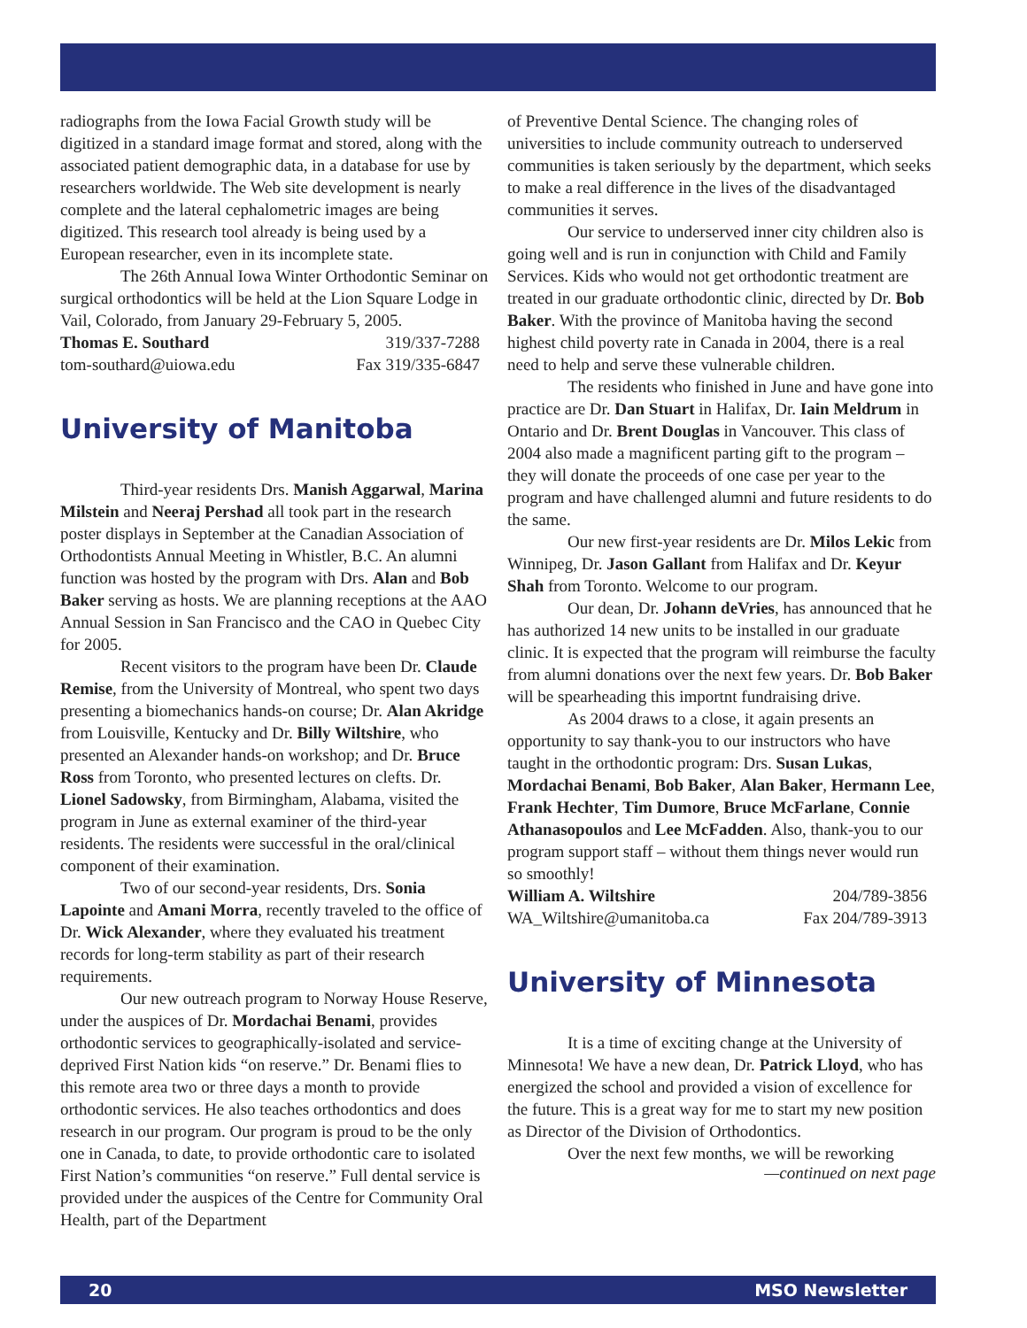radiographs from the Iowa Facial Growth study will be digitized in a standard image format and stored, along with the associated patient demographic data, in a database for use by researchers worldwide. The Web site development is nearly complete and the lateral cephalometric images are being digitized. This research tool already is being used by a European researcher, even in its incomplete state.
The 26th Annual Iowa Winter Orthodontic Seminar on surgical orthodontics will be held at the Lion Square Lodge in Vail, Colorado, from January 29-February 5, 2005.
Thomas E. Southard 319/337-7288
tom-southard@uiowa.edu Fax 319/335-6847
University of Manitoba
Third-year residents Drs. Manish Aggarwal, Marina Milstein and Neeraj Pershad all took part in the research poster displays in September at the Canadian Association of Orthodontists Annual Meeting in Whistler, B.C. An alumni function was hosted by the program with Drs. Alan and Bob Baker serving as hosts. We are planning receptions at the AAO Annual Session in San Francisco and the CAO in Quebec City for 2005.
Recent visitors to the program have been Dr. Claude Remise, from the University of Montreal, who spent two days presenting a biomechanics hands-on course; Dr. Alan Akridge from Louisville, Kentucky and Dr. Billy Wiltshire, who presented an Alexander hands-on workshop; and Dr. Bruce Ross from Toronto, who presented lectures on clefts. Dr. Lionel Sadowsky, from Birmingham, Alabama, visited the program in June as external examiner of the third-year residents. The residents were successful in the oral/clinical component of their examination.
Two of our second-year residents, Drs. Sonia Lapointe and Amani Morra, recently traveled to the office of Dr. Wick Alexander, where they evaluated his treatment records for long-term stability as part of their research requirements.
Our new outreach program to Norway House Reserve, under the auspices of Dr. Mordachai Benami, provides orthodontic services to geographically-isolated and service-deprived First Nation kids “on reserve.” Dr. Benami flies to this remote area two or three days a month to provide orthodontic services. He also teaches orthodontics and does research in our program. Our program is proud to be the only one in Canada, to date, to provide orthodontic care to isolated First Nation’s communities “on reserve.” Full dental service is provided under the auspices of the Centre for Community Oral Health, part of the Department
of Preventive Dental Science. The changing roles of universities to include community outreach to underserved communities is taken seriously by the department, which seeks to make a real difference in the lives of the disadvantaged communities it serves.
Our service to underserved inner city children also is going well and is run in conjunction with Child and Family Services. Kids who would not get orthodontic treatment are treated in our graduate orthodontic clinic, directed by Dr. Bob Baker. With the province of Manitoba having the second highest child poverty rate in Canada in 2004, there is a real need to help and serve these vulnerable children.
The residents who finished in June and have gone into practice are Dr. Dan Stuart in Halifax, Dr. Iain Meldrum in Ontario and Dr. Brent Douglas in Vancouver. This class of 2004 also made a magnificent parting gift to the program – they will donate the proceeds of one case per year to the program and have challenged alumni and future residents to do the same.
Our new first-year residents are Dr. Milos Lekic from Winnipeg, Dr. Jason Gallant from Halifax and Dr. Keyur Shah from Toronto. Welcome to our program.
Our dean, Dr. Johann deVries, has announced that he has authorized 14 new units to be installed in our graduate clinic. It is expected that the program will reimburse the faculty from alumni donations over the next few years. Dr. Bob Baker will be spearheading this importnt fundraising drive.
As 2004 draws to a close, it again presents an opportunity to say thank-you to our instructors who have taught in the orthodontic program: Drs. Susan Lukas, Mordachai Benami, Bob Baker, Alan Baker, Hermann Lee, Frank Hechter, Tim Dumore, Bruce McFarlane, Connie Athanasopoulos and Lee McFadden. Also, thank-you to our program support staff – without them things never would run so smoothly!
William A. Wiltshire 204/789-3856
WA_Wiltshire@umanitoba.ca Fax 204/789-3913
University of Minnesota
It is a time of exciting change at the University of Minnesota! We have a new dean, Dr. Patrick Lloyd, who has energized the school and provided a vision of excellence for the future. This is a great way for me to start my new position as Director of the Division of Orthodontics.
Over the next few months, we will be reworking
—continued on next page
20 MSO Newsletter